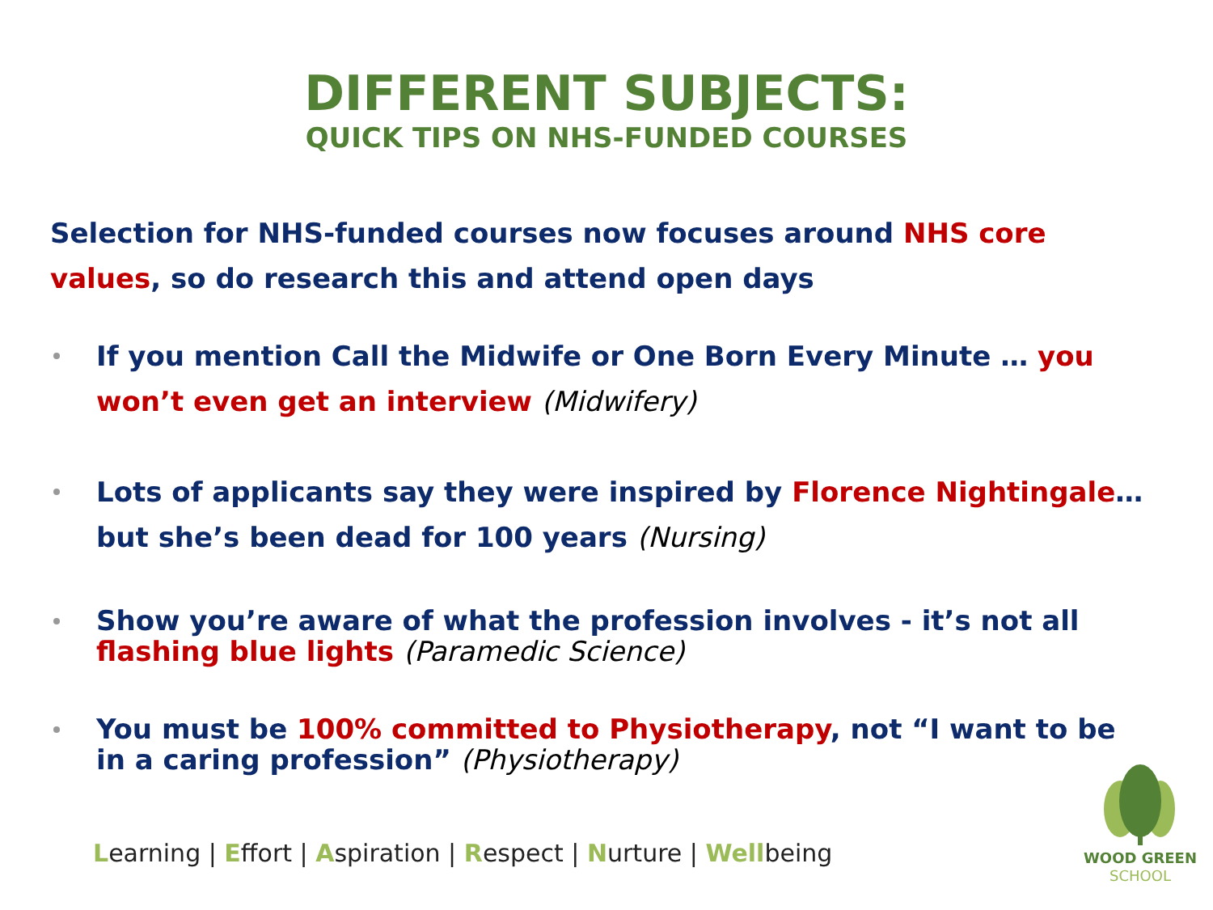DIFFERENT SUBJECTS:
QUICK TIPS ON NHS-FUNDED COURSES
Selection for NHS-funded courses now focuses around NHS core values, so do research this and attend open days
If you mention Call the Midwife or One Born Every Minute … you won’t even get an interview (Midwifery)
Lots of applicants say they were inspired by Florence Nightingale…but she’s been dead for 100 years (Nursing)
Show you’re aware of what the profession involves - it’s not all flashing blue lights (Paramedic Science)
You must be 100% committed to Physiotherapy, not “I want to be in a caring profession” (Physiotherapy)
Learning | Effort | Aspiration | Respect | Nurture | Wellbeing
WOOD GREEN
SCHOOL